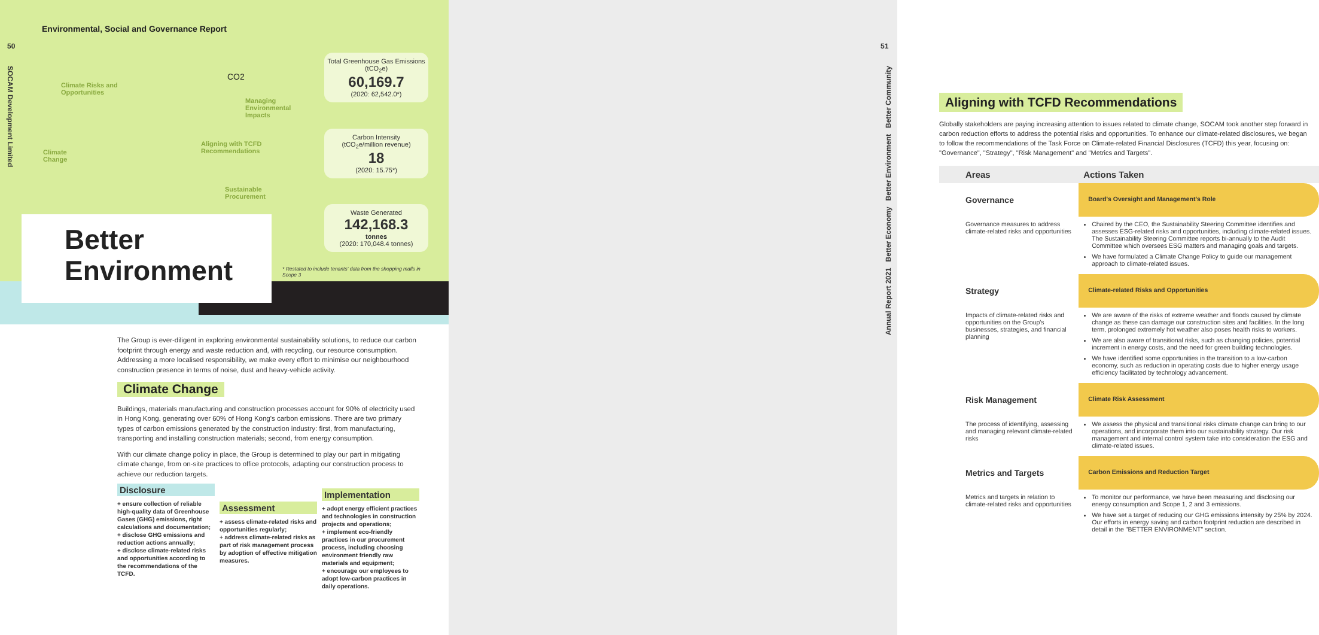Environmental, Social and Governance Report
50
Climate Risks and
Opportunities
Climate
Change
CO2
Managing
Environmental
Impacts
Aligning with TCFD
Recommendations
Sustainable
Procurement
Total Greenhouse Gas Emissions (tCO<sub>2</sub>e)
60,169.7
(2020: 62,542.0*)
Carbon Intensity
(tCO<sub>2</sub>e/million revenue)
18
(2020: 15.75*)
Waste Generated
142,168.3
tonnes
(2020: 170,048.4 tonnes)
* Restated to include tenants' data from the shopping malls in Scope 3
Better
Environment
SOCAM Development Limited
The Group is ever-diligent in exploring environmental sustainability solutions, to reduce our carbon footprint through energy and waste reduction and, with recycling, our resource consumption. Addressing a more localised responsibility, we make every effort to minimise our neighbourhood construction presence in terms of noise, dust and heavy-vehicle activity.
Climate Change
Buildings, materials manufacturing and construction processes account for 90% of electricity used in Hong Kong, generating over 60% of Hong Kong's carbon emissions. There are two primary types of carbon emissions generated by the construction industry: first, from manufacturing, transporting and installing construction materials; second, from energy consumption.
With our climate change policy in place, the Group is determined to play our part in mitigating climate change, from on-site practices to office protocols, adapting our construction process to achieve our reduction targets.
Disclosure
+ ensure collection of reliable high-quality data of Greenhouse Gases (GHG) emissions, right calculations and documentation;
+ disclose GHG emissions and reduction actions annually;
+ disclose climate-related risks and opportunities according to the recommendations of the TCFD.
Assessment
+ assess climate-related risks and opportunities regularly;
+ address climate-related risks as part of risk management process by adoption of effective mitigation measures.
Implementation
+ adopt energy efficient practices and technologies in construction projects and operations;
+ implement eco-friendly practices in our procurement process, including choosing environment friendly raw materials and equipment;
+ encourage our employees to adopt low-carbon practices in daily operations.
51
Annual Report 2021 Better Economy Better Environment Better Community
Aligning with TCFD Recommendations
Globally stakeholders are paying increasing attention to issues related to climate change, SOCAM took another step forward in carbon reduction efforts to address the potential risks and opportunities. To enhance our climate-related disclosures, we began to follow the recommendations of the Task Force on Climate-related Financial Disclosures (TCFD) this year, focusing on: "Governance", "Strategy", "Risk Management" and "Metrics and Targets".
| Areas | Actions Taken |
| --- | --- |
| Governance | Board's Oversight and Management's Role |
| Governance measures to address climate-related risks and opportunities | Chaired by the CEO, the Sustainability Steering Committee identifies and assesses ESG-related risks and opportunities, including climate-related issues. The Sustainability Steering Committee reports bi-annually to the Audit Committee which oversees ESG matters and managing goals and targets. We have formulated a Climate Change Policy to guide our management approach to climate-related issues. |
| Strategy | Climate-related Risks and Opportunities |
| Impacts of climate-related risks and opportunities on the Group's businesses, strategies, and financial planning | We are aware of the risks of extreme weather and floods caused by climate change as these can damage our construction sites and facilities. In the long term, prolonged extremely hot weather also poses health risks to workers. We are also aware of transitional risks, such as changing policies, potential increment in energy costs, and the need for green building technologies. We have identified some opportunities in the transition to a low-carbon economy, such as reduction in operating costs due to higher energy usage efficiency facilitated by technology advancement. |
| Risk Management | Climate Risk Assessment |
| The process of identifying, assessing and managing relevant climate-related risks | We assess the physical and transitional risks climate change can bring to our operations, and incorporate them into our sustainability strategy. Our risk management and internal control system take into consideration the ESG and climate-related issues. |
| Metrics and Targets | Carbon Emissions and Reduction Target |
| Metrics and targets in relation to climate-related risks and opportunities | To monitor our performance, we have been measuring and disclosing our energy consumption and Scope 1, 2 and 3 emissions. We have set a target of reducing our GHG emissions intensity by 25% by 2024. Our efforts in energy saving and carbon footprint reduction are described in detail in the "BETTER ENVIRONMENT" section. |